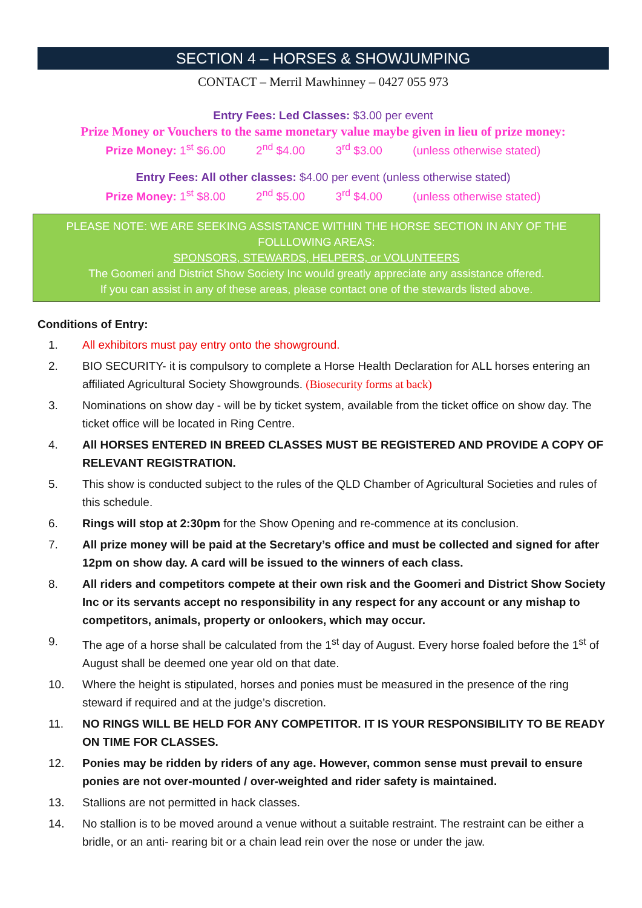SECTION 4 – HORSES & SHOWJUMPING
CONTACT – Merril Mawhinney – 0427 055 973
Entry Fees: Led Classes: $3.00 per event
Prize Money or Vouchers to the same monetary value maybe given in lieu of prize money:
Prize Money: 1<sup>st</sup> $6.00 2<sup>nd</sup> $4.00 3<sup>rd</sup> $3.00 (unless otherwise stated)
Entry Fees: All other classes: $4.00 per event (unless otherwise stated)
Prize Money: 1<sup>st</sup> $8.00 2<sup>nd</sup> $5.00 3<sup>rd</sup> $4.00 (unless otherwise stated)
PLEASE NOTE: WE ARE SEEKING ASSISTANCE WITHIN THE HORSE SECTION IN ANY OF THE FOLLLOWING AREAS:
SPONSORS, STEWARDS, HELPERS, or VOLUNTEERS
The Goomeri and District Show Society Inc would greatly appreciate any assistance offered.
If you can assist in any of these areas, please contact one of the stewards listed above.
Conditions of Entry:
1. All exhibitors must pay entry onto the showground.
2. BIO SECURITY- it is compulsory to complete a Horse Health Declaration for ALL horses entering an affiliated Agricultural Society Showgrounds. (Biosecurity forms at back)
3. Nominations on show day - will be by ticket system, available from the ticket office on show day. The ticket office will be located in Ring Centre.
4. All HORSES ENTERED IN BREED CLASSES MUST BE REGISTERED AND PROVIDE A COPY OF RELEVANT REGISTRATION.
5. This show is conducted subject to the rules of the QLD Chamber of Agricultural Societies and rules of this schedule.
6. Rings will stop at 2:30pm for the Show Opening and re-commence at its conclusion.
7. All prize money will be paid at the Secretary’s office and must be collected and signed for after 12pm on show day. A card will be issued to the winners of each class.
8. All riders and competitors compete at their own risk and the Goomeri and District Show Society Inc or its servants accept no responsibility in any respect for any account or any mishap to competitors, animals, property or onlookers, which may occur.
9. The age of a horse shall be calculated from the 1<sup>st</sup> day of August. Every horse foaled before the 1<sup>st</sup> of August shall be deemed one year old on that date.
10. Where the height is stipulated, horses and ponies must be measured in the presence of the ring steward if required and at the judge’s discretion.
11. NO RINGS WILL BE HELD FOR ANY COMPETITOR. IT IS YOUR RESPONSIBILITY TO BE READY ON TIME FOR CLASSES.
12. Ponies may be ridden by riders of any age. However, common sense must prevail to ensure ponies are not over-mounted / over-weighted and rider safety is maintained.
13. Stallions are not permitted in hack classes.
14. No stallion is to be moved around a venue without a suitable restraint. The restraint can be either a bridle, or an anti- rearing bit or a chain lead rein over the nose or under the jaw.